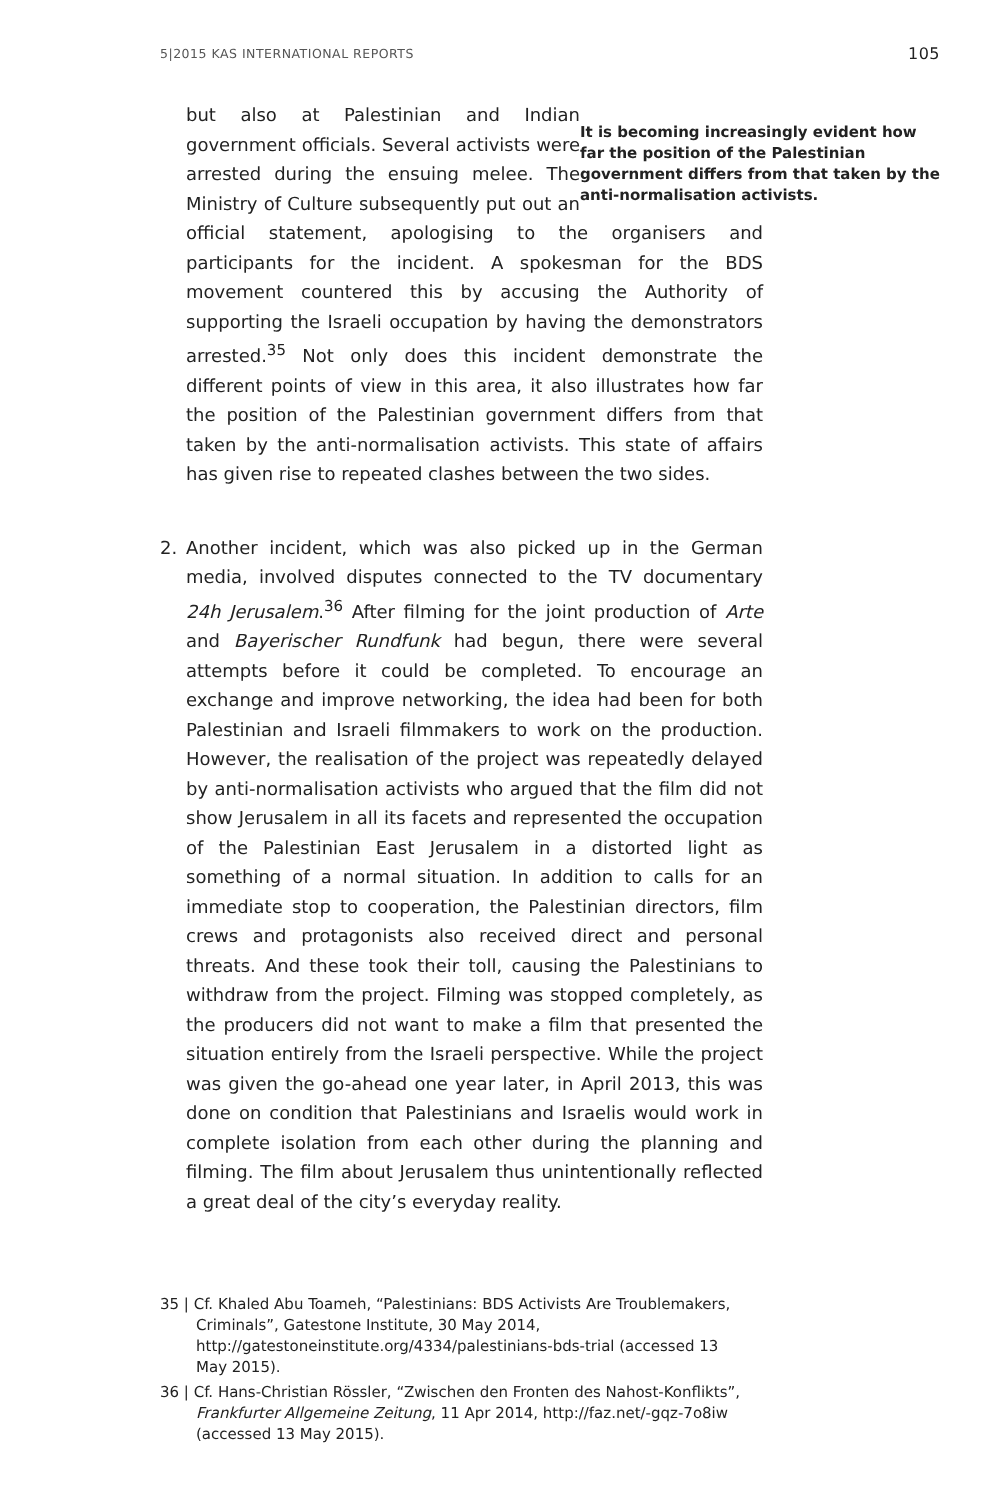5|2015 KAS INTERNATIONAL REPORTS 105
It is becoming increasingly evident how far the position of the Palestinian government differs from that taken by the anti-normalisation activists.
but also at Palestinian and Indian government officials. Several activists were arrested during the ensuing melee. The Ministry of Culture subsequently put out an official statement, apologising to the organisers and participants for the incident. A spokesman for the BDS movement countered this by accusing the Authority of supporting the Israeli occupation by having the demonstrators arrested.<sup>35</sup> Not only does this incident demonstrate the different points of view in this area, it also illustrates how far the position of the Palestinian government differs from that taken by the anti-normalisation activists. This state of affairs has given rise to repeated clashes between the two sides.
2. Another incident, which was also picked up in the German media, involved disputes connected to the TV documentary 24h Jerusalem.<sup>36</sup> After filming for the joint production of Arte and Bayerischer Rundfunk had begun, there were several attempts before it could be completed. To encourage an exchange and improve networking, the idea had been for both Palestinian and Israeli filmmakers to work on the production. However, the realisation of the project was repeatedly delayed by anti-normalisation activists who argued that the film did not show Jerusalem in all its facets and represented the occupation of the Palestinian East Jerusalem in a distorted light as something of a normal situation. In addition to calls for an immediate stop to cooperation, the Palestinian directors, film crews and protagonists also received direct and personal threats. And these took their toll, causing the Palestinians to withdraw from the project. Filming was stopped completely, as the producers did not want to make a film that presented the situation entirely from the Israeli perspective. While the project was given the go-ahead one year later, in April 2013, this was done on condition that Palestinians and Israelis would work in complete isolation from each other during the planning and filming. The film about Jerusalem thus unintentionally reflected a great deal of the city’s everyday reality.
35 | Cf. Khaled Abu Toameh, “Palestinians: BDS Activists Are Troublemakers, Criminals”, Gatestone Institute, 30 May 2014, http://gatestoneinstitute.org/4334/palestinians-bds-trial (accessed 13 May 2015).
36 | Cf. Hans-Christian Rössler, “Zwischen den Fronten des Nahost-Konflikts”, Frankfurter Allgemeine Zeitung, 11 Apr 2014, http://faz.net/-gqz-7o8iw (accessed 13 May 2015).